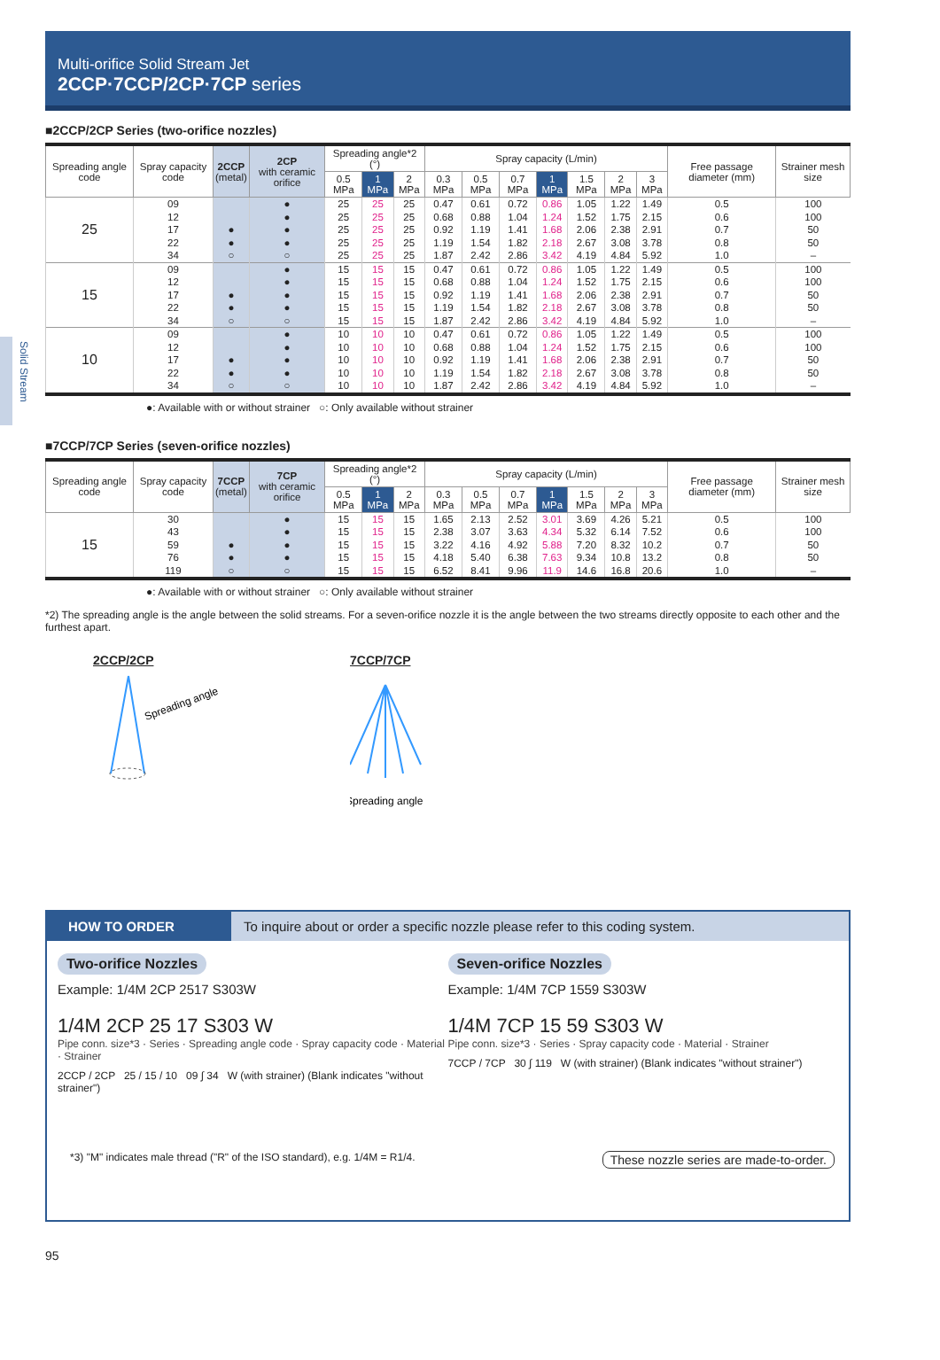Multi-orifice Solid Stream Jet
2CCP·7CCP/2CP·7CP series
■2CCP/2CP Series (two-orifice nozzles)
| Spreading angle code | Spray capacity code | 2CCP (metal) | 2CP with ceramic orifice | Spreading angle*2 (°) | | | Spray capacity (L/min) | | | | | | | Free passage diameter (mm) | Strainer mesh size |
| --- | --- | --- | --- | --- | --- | --- | --- | --- | --- | --- | --- | --- | --- | --- | --- |
| | | | | 0.5 MPa | 1 MPa | 2 MPa | 0.3 MPa | 0.5 MPa | 0.7 MPa | 1 MPa | 1.5 MPa | 2 MPa | 3 MPa | | |
| 25 | 09 | | ● | 25 | 25 | 25 | 0.47 | 0.61 | 0.72 | 0.86 | 1.05 | 1.22 | 1.49 | 0.5 | 100 |
| | 12 | | ● | 25 | 25 | 25 | 0.68 | 0.88 | 1.04 | 1.24 | 1.52 | 1.75 | 2.15 | 0.6 | 100 |
| | 17 | ● | ● | 25 | 25 | 25 | 0.92 | 1.19 | 1.41 | 1.68 | 2.06 | 2.38 | 2.91 | 0.7 | 50 |
| | 22 | ● | ● | 25 | 25 | 25 | 1.19 | 1.54 | 1.82 | 2.18 | 2.67 | 3.08 | 3.78 | 0.8 | 50 |
| | 34 | ○ | ○ | 25 | 25 | 25 | 1.87 | 2.42 | 2.86 | 3.42 | 4.19 | 4.84 | 5.92 | 1.0 | – |
| 15 | 09 | | ● | 15 | 15 | 15 | 0.47 | 0.61 | 0.72 | 0.86 | 1.05 | 1.22 | 1.49 | 0.5 | 100 |
| | 12 | | ● | 15 | 15 | 15 | 0.68 | 0.88 | 1.04 | 1.24 | 1.52 | 1.75 | 2.15 | 0.6 | 100 |
| | 17 | ● | ● | 15 | 15 | 15 | 0.92 | 1.19 | 1.41 | 1.68 | 2.06 | 2.38 | 2.91 | 0.7 | 50 |
| | 22 | ● | ● | 15 | 15 | 15 | 1.19 | 1.54 | 1.82 | 2.18 | 2.67 | 3.08 | 3.78 | 0.8 | 50 |
| | 34 | ○ | ○ | 15 | 15 | 15 | 1.87 | 2.42 | 2.86 | 3.42 | 4.19 | 4.84 | 5.92 | 1.0 | – |
| 10 | 09 | | ● | 10 | 10 | 10 | 0.47 | 0.61 | 0.72 | 0.86 | 1.05 | 1.22 | 1.49 | 0.5 | 100 |
| | 12 | | ● | 10 | 10 | 10 | 0.68 | 0.88 | 1.04 | 1.24 | 1.52 | 1.75 | 2.15 | 0.6 | 100 |
| | 17 | ● | ● | 10 | 10 | 10 | 0.92 | 1.19 | 1.41 | 1.68 | 2.06 | 2.38 | 2.91 | 0.7 | 50 |
| | 22 | ● | ● | 10 | 10 | 10 | 1.19 | 1.54 | 1.82 | 2.18 | 2.67 | 3.08 | 3.78 | 0.8 | 50 |
| | 34 | ○ | ○ | 10 | 10 | 10 | 1.87 | 2.42 | 2.86 | 3.42 | 4.19 | 4.84 | 5.92 | 1.0 | – |
●: Available with or without strainer ○: Only available without strainer
■7CCP/7CP Series (seven-orifice nozzles)
| Spreading angle code | Spray capacity code | 7CCP (metal) | 7CP with ceramic orifice | Spreading angle*2 (°) | | | Spray capacity (L/min) | | | | | | | Free passage diameter (mm) | Strainer mesh size |
| --- | --- | --- | --- | --- | --- | --- | --- | --- | --- | --- | --- | --- | --- | --- | --- |
| | | | | 0.5 MPa | 1 MPa | 2 MPa | 0.3 MPa | 0.5 MPa | 0.7 MPa | 1 MPa | 1.5 MPa | 2 MPa | 3 MPa | | |
| 15 | 30 | | ● | 15 | 15 | 15 | 1.65 | 2.13 | 2.52 | 3.01 | 3.69 | 4.26 | 5.21 | 0.5 | 100 |
| | 43 | | ● | 15 | 15 | 15 | 2.38 | 3.07 | 3.63 | 4.34 | 5.32 | 6.14 | 7.52 | 0.6 | 100 |
| | 59 | ● | ● | 15 | 15 | 15 | 3.22 | 4.16 | 4.92 | 5.88 | 7.20 | 8.32 | 10.2 | 0.7 | 50 |
| | 76 | ● | ● | 15 | 15 | 15 | 4.18 | 5.40 | 6.38 | 7.63 | 9.34 | 10.8 | 13.2 | 0.8 | 50 |
| | 119 | ○ | ○ | 15 | 15 | 15 | 6.52 | 8.41 | 9.96 | 11.9 | 14.6 | 16.8 | 20.6 | 1.0 | – |
●: Available with or without strainer ○: Only available without strainer
*2) The spreading angle is the angle between the solid streams. For a seven-orifice nozzle it is the angle between the two streams directly opposite to each other and the furthest apart.
2CCP/2CP
Spreading angle
7CCP/7CP
Spreading angle
HOW TO ORDER To inquire about or order a specific nozzle please refer to this coding system.
Two-orifice Nozzles
Example: 1/4M 2CP 2517 S303W
1/4M 2CP 25 17 S303 W
Pipe conn. size*3 · Series · Spreading angle code · Spray capacity code · Material · Strainer
2CCP / 2CP 25 / 15 / 10 09 ∫ 34 W (with strainer) (Blank indicates "without strainer")
Seven-orifice Nozzles
Example: 1/4M 7CP 1559 S303W
1/4M 7CP 15 59 S303 W
Pipe conn. size*3 · Series · Spray capacity code · Material · Strainer
7CCP / 7CP 30 ∫ 119 W (with strainer) (Blank indicates "without strainer")
*3) "M" indicates male thread ("R" of the ISO standard), e.g. 1/4M = R1/4. These nozzle series are made-to-order.
95
Solid Stream